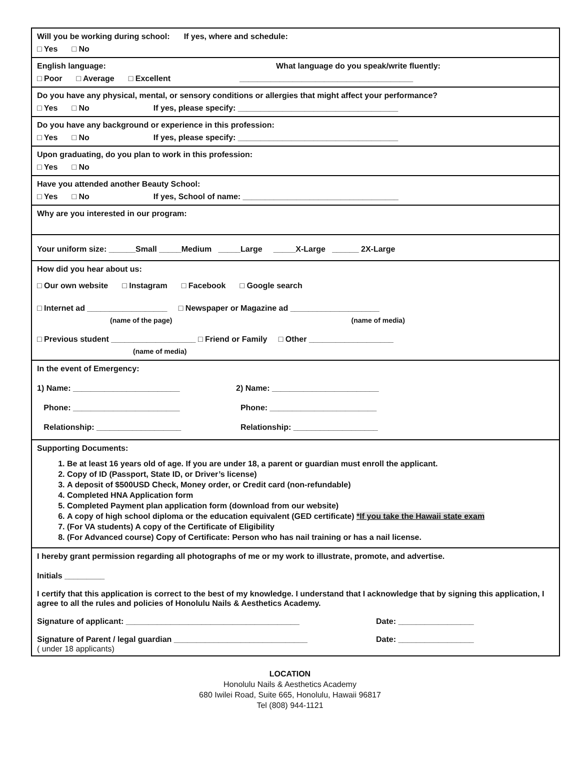Will you be working during school: If yes, where and schedule:
□ Yes □ No
English language: What language do you speak/write fluently:
□ Poor □ Average □ Excellent _______________________________________
Do you have any physical, mental, or sensory conditions or allergies that might affect your performance?
□ Yes □ No If yes, please specify: ____________________________________
Do you have any background or experience in this profession:
□ Yes □ No If yes, please specify: ____________________________________
Upon graduating, do you plan to work in this profession:
□ Yes □ No
Have you attended another Beauty School:
□ Yes □ No If yes, School of name: ___________________________________
Why are you interested in our program:
Your uniform size: ______Small _____Medium _____Large _____X-Large ______ 2X-Large
How did you hear about us:
□ Our own website □ Instagram □ Facebook □ Google search
□ Internet ad __________________ □ Newspaper or Magazine ad ____________________
(name of the page) (name of media)
□ Previous student ___________________ □ Friend or Family □ Other ___________________
(name of media)
In the event of Emergency:
1) Name: ________________________ 2) Name: ________________________
Phone: ________________________ Phone: ________________________
Relationship: ___________________ Relationship: ___________________
Supporting Documents:
1. Be at least 16 years old of age. If you are under 18, a parent or guardian must enroll the applicant.
2. Copy of ID (Passport, State ID, or Driver’s license)
3. A deposit of $500USD Check, Money order, or Credit card (non-refundable)
4. Completed HNA Application form
5. Completed Payment plan application form (download from our website)
6. A copy of high school diploma or the education equivalent (GED certificate) *If you take the Hawaii state exam
7. (For VA students) A copy of the Certificate of Eligibility
8. (For Advanced course) Copy of Certificate: Person who has nail training or has a nail license.
I hereby grant permission regarding all photographs of me or my work to illustrate, promote, and advertise.
Initials _________
I certify that this application is correct to the best of my knowledge. I understand that I acknowledge that by signing this application, I agree to all the rules and policies of Honolulu Nails & Aesthetics Academy.
Signature of applicant: _______________________________________ Date: _________________
Signature of Parent / legal guardian ______________________________ Date: _________________
( under 18 applicants)
LOCATION
Honolulu Nails & Aesthetics Academy
680 Iwilei Road, Suite 665, Honolulu, Hawaii 96817
Tel (808) 944-1121